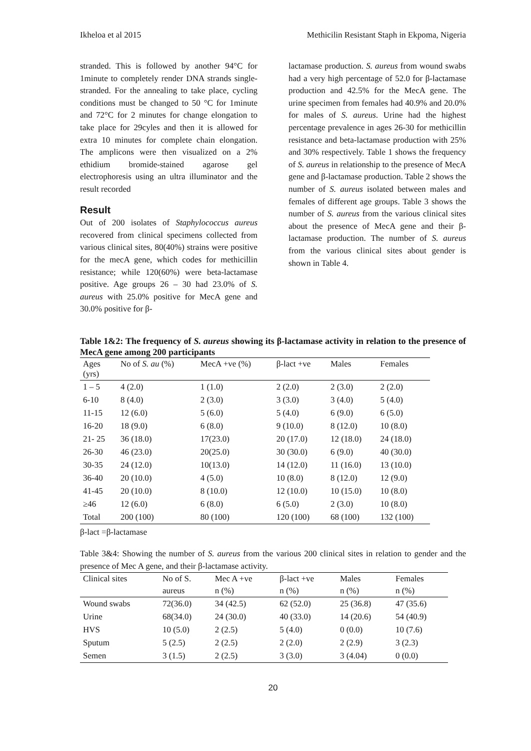Ikheloa et al 2015 Methicilin Resistant Staph in Ekpoma, Nigeria
stranded. This is followed by another 94°C for 1minute to completely render DNA strands single-stranded. For the annealing to take place, cycling conditions must be changed to 50 °C for 1minute and 72°C for 2 minutes for change elongation to take place for 29cyles and then it is allowed for extra 10 minutes for complete chain elongation. The amplicons were then visualized on a 2% ethidium bromide-stained agarose gel electrophoresis using an ultra illuminator and the result recorded
Result
Out of 200 isolates of Staphylococcus aureus recovered from clinical specimens collected from various clinical sites, 80(40%) strains were positive for the mecA gene, which codes for methicillin resistance; while 120(60%) were beta-lactamase positive. Age groups 26 – 30 had 23.0% of S. aureus with 25.0% positive for MecA gene and 30.0% positive for β-
lactamase production. S. aureus from wound swabs had a very high percentage of 52.0 for β-lactamase production and 42.5% for the MecA gene. The urine specimen from females had 40.9% and 20.0% for males of S. aureus. Urine had the highest percentage prevalence in ages 26-30 for methicillin resistance and beta-lactamase production with 25% and 30% respectively. Table 1 shows the frequency of S. aureus in relationship to the presence of MecA gene and β-lactamase production. Table 2 shows the number of S. aureus isolated between males and females of different age groups. Table 3 shows the number of S. aureus from the various clinical sites about the presence of MecA gene and their β-lactamase production. The number of S. aureus from the various clinical sites about gender is shown in Table 4.
Table 1&2: The frequency of S. aureus showing its β-lactamase activity in relation to the presence of MecA gene among 200 participants
| Ages (yrs) | No of S. au (%) | MecA +ve (%) | β-lact +ve | Males | Females |
| --- | --- | --- | --- | --- | --- |
| 1 – 5 | 4 (2.0) | 1 (1.0) | 2 (2.0) | 2 (3.0) | 2 (2.0) |
| 6-10 | 8 (4.0) | 2 (3.0) | 3 (3.0) | 3 (4.0) | 5 (4.0) |
| 11-15 | 12 (6.0) | 5 (6.0) | 5 (4.0) | 6 (9.0) | 6 (5.0) |
| 16-20 | 18 (9.0) | 6 (8.0) | 9 (10.0) | 8 (12.0) | 10 (8.0) |
| 21- 25 | 36 (18.0) | 17(23.0) | 20 (17.0) | 12 (18.0) | 24 (18.0) |
| 26-30 | 46 (23.0) | 20(25.0) | 30 (30.0) | 6 (9.0) | 40 (30.0) |
| 30-35 | 24 (12.0) | 10(13.0) | 14 (12.0) | 11 (16.0) | 13 (10.0) |
| 36-40 | 20 (10.0) | 4 (5.0) | 10 (8.0) | 8 (12.0) | 12 (9.0) |
| 41-45 | 20 (10.0) | 8 (10.0) | 12 (10.0) | 10 (15.0) | 10 (8.0) |
| ≥46 | 12 (6.0) | 6 (8.0) | 6 (5.0) | 2 (3.0) | 10 (8.0) |
| Total | 200 (100) | 80 (100) | 120 (100) | 68 (100) | 132 (100) |
β-lact =β-lactamase
Table 3&4: Showing the number of S. aureus from the various 200 clinical sites in relation to gender and the presence of Mec A gene, and their β-lactamase activity.
| Clinical sites | No of S. | Mec A +ve | β-lact +ve | Males | Females |
| --- | --- | --- | --- | --- | --- |
| | aureus | n (%) | n (%) | n (%) | n (%) |
| Wound swabs | 72(36.0) | 34 (42.5) | 62 (52.0) | 25 (36.8) | 47 (35.6) |
| Urine | 68(34.0) | 24 (30.0) | 40 (33.0) | 14 (20.6) | 54 (40.9) |
| HVS | 10 (5.0) | 2 (2.5) | 5 (4.0) | 0 (0.0) | 10 (7.6) |
| Sputum | 5 (2.5) | 2 (2.5) | 2 (2.0) | 2 (2.9) | 3 (2.3) |
| Semen | 3 (1.5) | 2 (2.5) | 3 (3.0) | 3 (4.04) | 0 (0.0) |
20